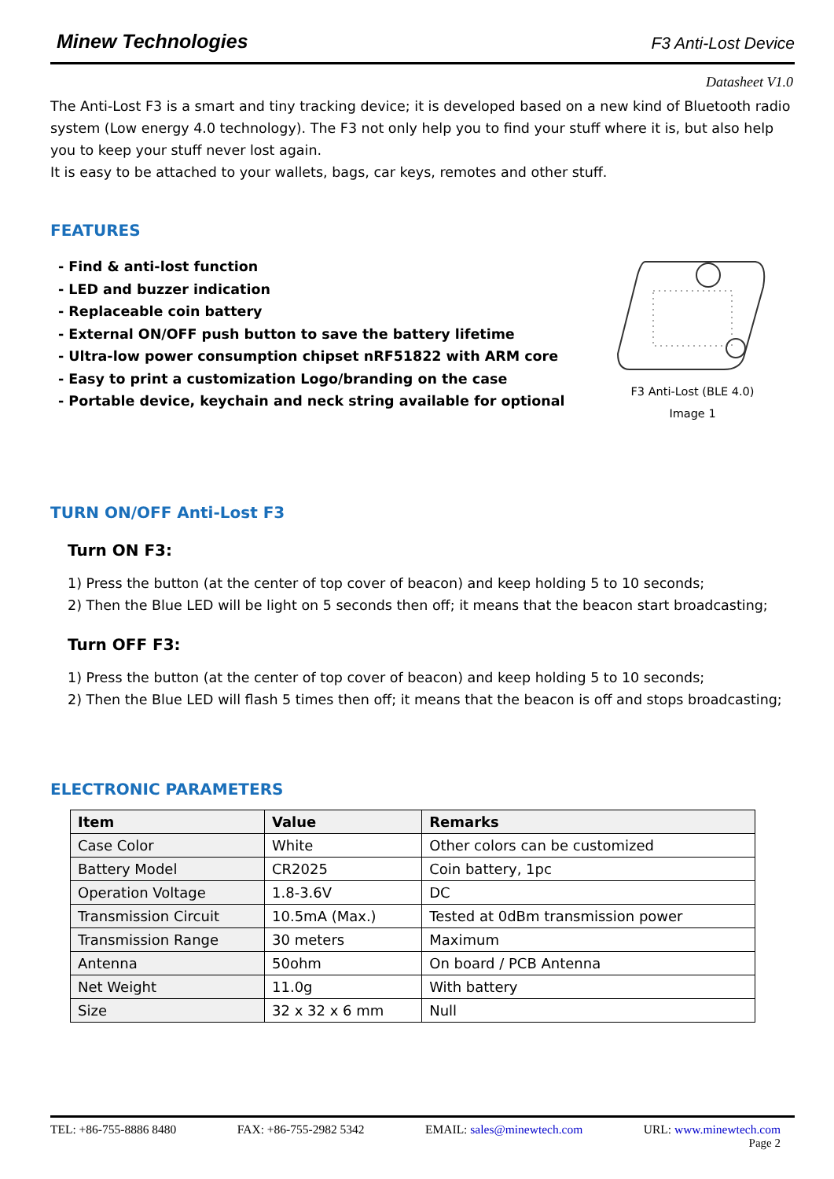Minew Technologies F3 Anti-Lost Device
Datasheet V1.0
The Anti-Lost F3 is a smart and tiny tracking device; it is developed based on a new kind of Bluetooth radio system (Low energy 4.0 technology). The F3 not only help you to find your stuff where it is, but also help you to keep your stuff never lost again.
It is easy to be attached to your wallets, bags, car keys, remotes and other stuff.
FEATURES
- Find & anti-lost function
- LED and buzzer indication
- Replaceable coin battery
- External ON/OFF push button to save the battery lifetime
- Ultra-low power consumption chipset nRF51822 with ARM core
- Easy to print a customization Logo/branding on the case
- Portable device, keychain and neck string available for optional
F3 Anti-Lost (BLE 4.0)
Image 1
TURN ON/OFF Anti-Lost F3
Turn ON F3:
1) Press the button (at the center of top cover of beacon) and keep holding 5 to 10 seconds;
2) Then the Blue LED will be light on 5 seconds then off; it means that the beacon start broadcasting;
Turn OFF F3:
1) Press the button (at the center of top cover of beacon) and keep holding 5 to 10 seconds;
2) Then the Blue LED will flash 5 times then off; it means that the beacon is off and stops broadcasting;
ELECTRONIC PARAMETERS
| Item | Value | Remarks |
| --- | --- | --- |
| Case Color | White | Other colors can be customized |
| Battery Model | CR2025 | Coin battery, 1pc |
| Operation Voltage | 1.8-3.6V | DC |
| Transmission Circuit | 10.5mA (Max.) | Tested at 0dBm transmission power |
| Transmission Range | 30 meters | Maximum |
| Antenna | 50ohm | On board / PCB Antenna |
| Net Weight | 11.0g | With battery |
| Size | 32 x 32 x 6 mm | Null |
TEL: +86-755-8886 8480 FAX: +86-755-2982 5342 EMAIL: sales@minewtech.com URL: www.minewtech.com
Page 2